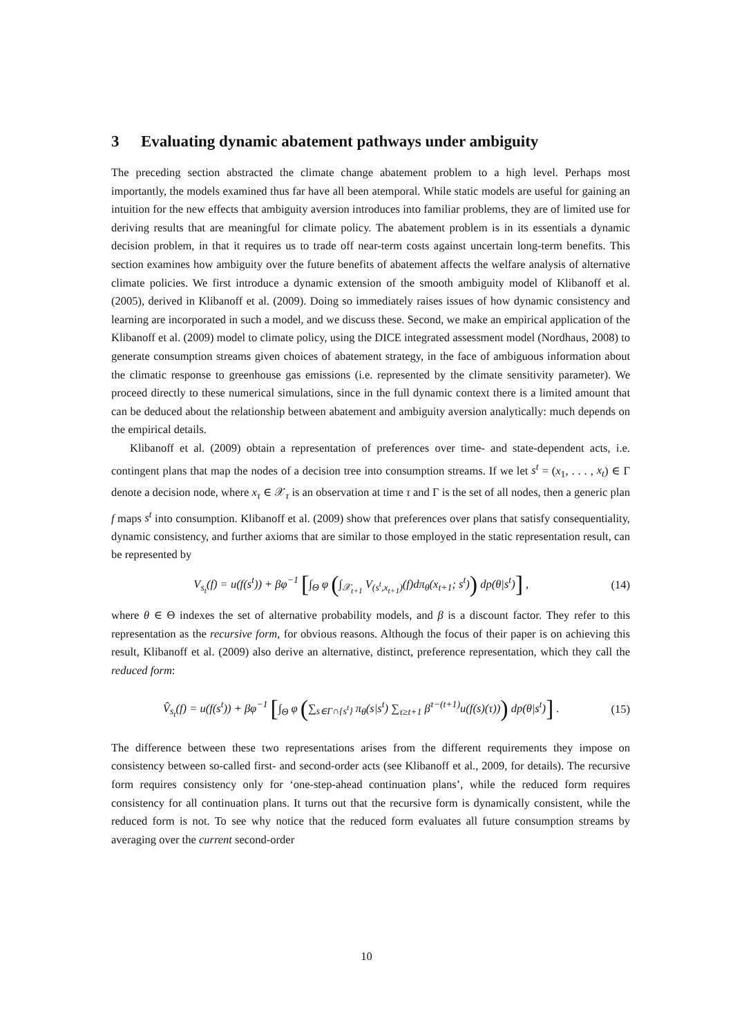3 Evaluating dynamic abatement pathways under ambiguity
The preceding section abstracted the climate change abatement problem to a high level. Perhaps most importantly, the models examined thus far have all been atemporal. While static models are useful for gaining an intuition for the new effects that ambiguity aversion introduces into familiar problems, they are of limited use for deriving results that are meaningful for climate policy. The abatement problem is in its essentials a dynamic decision problem, in that it requires us to trade off near-term costs against uncertain long-term benefits. This section examines how ambiguity over the future benefits of abatement affects the welfare analysis of alternative climate policies. We first introduce a dynamic extension of the smooth ambiguity model of Klibanoff et al. (2005), derived in Klibanoff et al. (2009). Doing so immediately raises issues of how dynamic consistency and learning are incorporated in such a model, and we discuss these. Second, we make an empirical application of the Klibanoff et al. (2009) model to climate policy, using the DICE integrated assessment model (Nordhaus, 2008) to generate consumption streams given choices of abatement strategy, in the face of ambiguous information about the climatic response to greenhouse gas emissions (i.e. represented by the climate sensitivity parameter). We proceed directly to these numerical simulations, since in the full dynamic context there is a limited amount that can be deduced about the relationship between abatement and ambiguity aversion analytically: much depends on the empirical details.
Klibanoff et al. (2009) obtain a representation of preferences over time- and state-dependent acts, i.e. contingent plans that map the nodes of a decision tree into consumption streams. If we let s<sup>t</sup> = (x<sub>1</sub>, . . . , x<sub>t</sub>) ∈ Γ denote a decision node, where x<sub>τ</sub> ∈ 𝒳<sub>τ</sub> is an observation at time τ and Γ is the set of all nodes, then a generic plan f maps s<sup>t</sup> into consumption. Klibanoff et al. (2009) show that preferences over plans that satisfy consequentiality, dynamic consistency, and further axioms that are similar to those employed in the static representation result, can be represented by
V<sub>s<sub>t</sub></sub>(f) = u(f(s<sup>t</sup>)) + βφ<sup>−1</sup> [∫<sub>Θ</sub> φ (∫<sub>𝒳<sub>t+1</sub></sub> V<sub>(s<sup>t</sup>,x<sub>t+1</sub>)</sub>(f)dπ<sub>θ</sub>(x<sub>t+1</sub>; s<sup>t</sup>)) dp(θ|s<sup>t</sup>)] , (14)
where θ ∈ Θ indexes the set of alternative probability models, and β is a discount factor. They refer to this representation as the recursive form, for obvious reasons. Although the focus of their paper is on achieving this result, Klibanoff et al. (2009) also derive an alternative, distinct, preference representation, which they call the reduced form:
V̂<sub>s<sub>t</sub></sub>(f) = u(f(s<sup>t</sup>)) + βφ<sup>−1</sup> [∫<sub>Θ</sub> φ (∑<sub>s∈Γ∩{s<sup>t</sup>}</sub> π<sub>θ</sub>(s|s<sup>t</sup>) ∑<sub>τ≥t+1</sub> β<sup>τ−(t+1)</sup>u(f(s)(τ))) dp(θ|s<sup>t</sup>)] . (15)
The difference between these two representations arises from the different requirements they impose on consistency between so-called first- and second-order acts (see Klibanoff et al., 2009, for details). The recursive form requires consistency only for ‘one-step-ahead continuation plans’, while the reduced form requires consistency for all continuation plans. It turns out that the recursive form is dynamically consistent, while the reduced form is not. To see why notice that the reduced form evaluates all future consumption streams by averaging over the current second-order
10